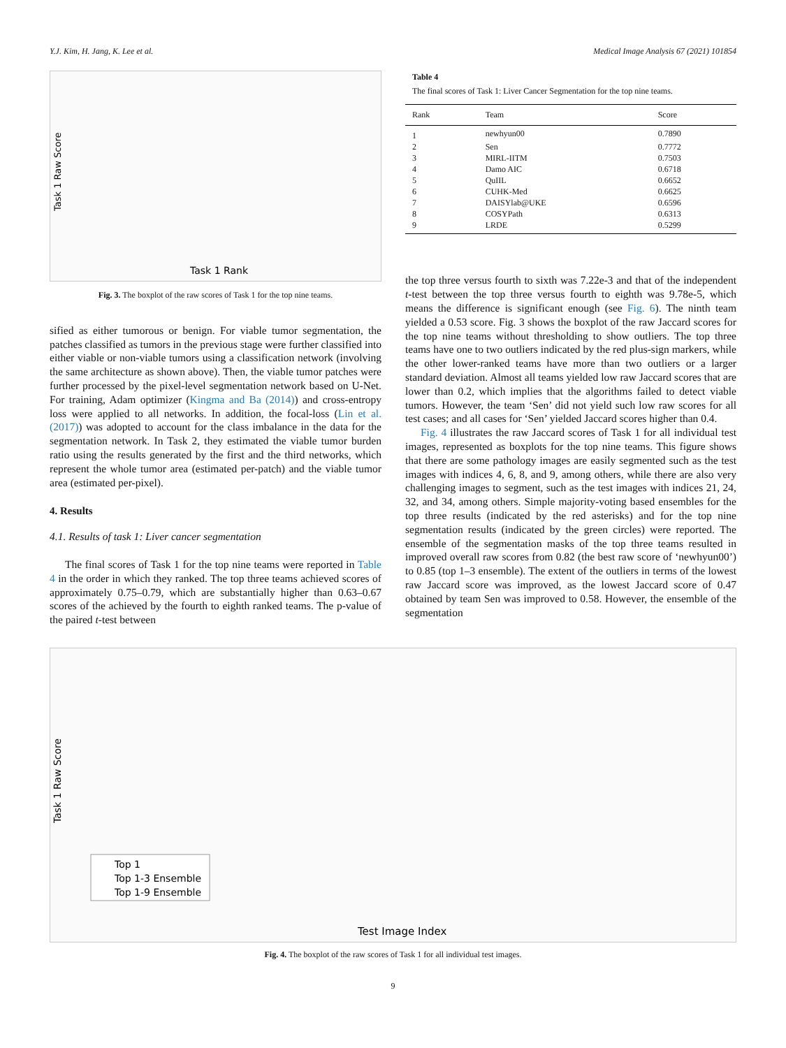Y.J. Kim, H. Jang, K. Lee et al. Medical Image Analysis 67 (2021) 101854
Task 1 Rank
Task 1 Raw Score
Fig. 3. The boxplot of the raw scores of Task 1 for the top nine teams.
sified as either tumorous or benign. For viable tumor segmentation, the patches classified as tumors in the previous stage were further classified into either viable or non-viable tumors using a classification network (involving the same architecture as shown above). Then, the viable tumor patches were further processed by the pixel-level segmentation network based on U-Net. For training, Adam optimizer (Kingma and Ba (2014)) and cross-entropy loss were applied to all networks. In addition, the focal-loss (Lin et al. (2017)) was adopted to account for the class imbalance in the data for the segmentation network. In Task 2, they estimated the viable tumor burden ratio using the results generated by the first and the third networks, which represent the whole tumor area (estimated per-patch) and the viable tumor area (estimated per-pixel).
4. Results
4.1. Results of task 1: Liver cancer segmentation
The final scores of Task 1 for the top nine teams were reported in Table 4 in the order in which they ranked. The top three teams achieved scores of approximately 0.75–0.79, which are substantially higher than 0.63–0.67 scores of the achieved by the fourth to eighth ranked teams. The p-value of the paired t-test between
Table 4
The final scores of Task 1: Liver Cancer Segmentation for the top nine teams.
| Rank | Team | Score |
| --- | --- | --- |
| 1 | newhyun00 | 0.7890 |
| 2 | Sen | 0.7772 |
| 3 | MIRL-IITM | 0.7503 |
| 4 | Damo AIC | 0.6718 |
| 5 | QuIIL | 0.6652 |
| 6 | CUHK-Med | 0.6625 |
| 7 | DAISYlab@UKE | 0.6596 |
| 8 | COSYPath | 0.6313 |
| 9 | LRDE | 0.5299 |
the top three versus fourth to sixth was 7.22e-3 and that of the independent t-test between the top three versus fourth to eighth was 9.78e-5, which means the difference is significant enough (see Fig. 6). The ninth team yielded a 0.53 score. Fig. 3 shows the boxplot of the raw Jaccard scores for the top nine teams without thresholding to show outliers. The top three teams have one to two outliers indicated by the red plus-sign markers, while the other lower-ranked teams have more than two outliers or a larger standard deviation. Almost all teams yielded low raw Jaccard scores that are lower than 0.2, which implies that the algorithms failed to detect viable tumors. However, the team ‘Sen’ did not yield such low raw scores for all test cases; and all cases for ‘Sen’ yielded Jaccard scores higher than 0.4.
Fig. 4 illustrates the raw Jaccard scores of Task 1 for all individual test images, represented as boxplots for the top nine teams. This figure shows that there are some pathology images are easily segmented such as the test images with indices 4, 6, 8, and 9, among others, while there are also very challenging images to segment, such as the test images with indices 21, 24, 32, and 34, among others. Simple majority-voting based ensembles for the top three results (indicated by the red asterisks) and for the top nine segmentation results (indicated by the green circles) were reported. The ensemble of the segmentation masks of the top three teams resulted in improved overall raw scores from 0.82 (the best raw score of ‘newhyun00’) to 0.85 (top 1–3 ensemble). The extent of the outliers in terms of the lowest raw Jaccard score was improved, as the lowest Jaccard score of 0.47 obtained by team Sen was improved to 0.58. However, the ensemble of the segmentation
Test Image Index
Task 1 Raw Score
Top 1
Top 1-3 Ensemble
Top 1-9 Ensemble
Fig. 4. The boxplot of the raw scores of Task 1 for all individual test images.
9